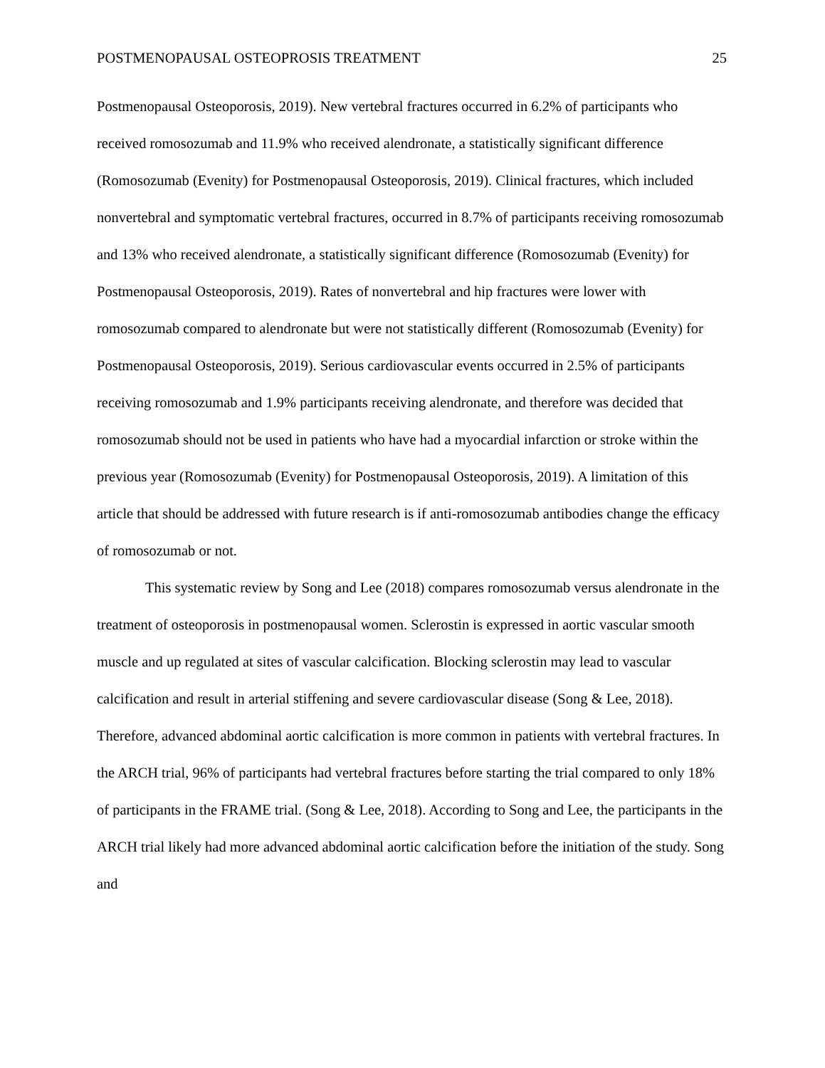POSTMENOPAUSAL OSTEOPROSIS TREATMENT 25
Postmenopausal Osteoporosis, 2019). New vertebral fractures occurred in 6.2% of participants who received romosozumab and 11.9% who received alendronate, a statistically significant difference (Romosozumab (Evenity) for Postmenopausal Osteoporosis, 2019). Clinical fractures, which included nonvertebral and symptomatic vertebral fractures, occurred in 8.7% of participants receiving romosozumab and 13% who received alendronate, a statistically significant difference (Romosozumab (Evenity) for Postmenopausal Osteoporosis, 2019). Rates of nonvertebral and hip fractures were lower with romosozumab compared to alendronate but were not statistically different (Romosozumab (Evenity) for Postmenopausal Osteoporosis, 2019). Serious cardiovascular events occurred in 2.5% of participants receiving romosozumab and 1.9% participants receiving alendronate, and therefore was decided that romosozumab should not be used in patients who have had a myocardial infarction or stroke within the previous year (Romosozumab (Evenity) for Postmenopausal Osteoporosis, 2019). A limitation of this article that should be addressed with future research is if anti-romosozumab antibodies change the efficacy of romosozumab or not.
This systematic review by Song and Lee (2018) compares romosozumab versus alendronate in the treatment of osteoporosis in postmenopausal women. Sclerostin is expressed in aortic vascular smooth muscle and up regulated at sites of vascular calcification. Blocking sclerostin may lead to vascular calcification and result in arterial stiffening and severe cardiovascular disease (Song & Lee, 2018). Therefore, advanced abdominal aortic calcification is more common in patients with vertebral fractures. In the ARCH trial, 96% of participants had vertebral fractures before starting the trial compared to only 18% of participants in the FRAME trial. (Song & Lee, 2018). According to Song and Lee, the participants in the ARCH trial likely had more advanced abdominal aortic calcification before the initiation of the study. Song and